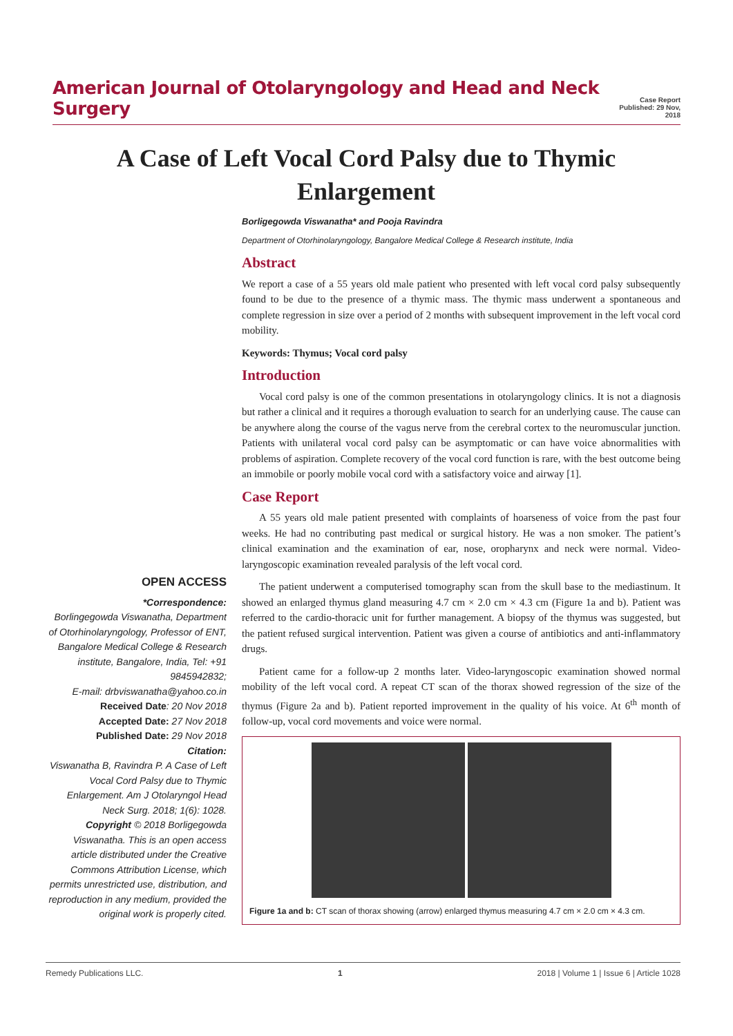American Journal of Otolaryngology and Head and Neck Surgery
Case Report
Published: 29 Nov, 2018
A Case of Left Vocal Cord Palsy due to Thymic Enlargement
Borligegowda Viswanatha* and Pooja Ravindra
Department of Otorhinolaryngology, Bangalore Medical College & Research institute, India
Abstract
We report a case of a 55 years old male patient who presented with left vocal cord palsy subsequently found to be due to the presence of a thymic mass. The thymic mass underwent a spontaneous and complete regression in size over a period of 2 months with subsequent improvement in the left vocal cord mobility.
Keywords: Thymus; Vocal cord palsy
Introduction
Vocal cord palsy is one of the common presentations in otolaryngology clinics. It is not a diagnosis but rather a clinical and it requires a thorough evaluation to search for an underlying cause. The cause can be anywhere along the course of the vagus nerve from the cerebral cortex to the neuromuscular junction. Patients with unilateral vocal cord palsy can be asymptomatic or can have voice abnormalities with problems of aspiration. Complete recovery of the vocal cord function is rare, with the best outcome being an immobile or poorly mobile vocal cord with a satisfactory voice and airway [1].
Case Report
A 55 years old male patient presented with complaints of hoarseness of voice from the past four weeks. He had no contributing past medical or surgical history. He was a non smoker. The patient’s clinical examination and the examination of ear, nose, oropharynx and neck were normal. Video-laryngoscopic examination revealed paralysis of the left vocal cord.
The patient underwent a computerised tomography scan from the skull base to the mediastinum. It showed an enlarged thymus gland measuring 4.7 cm × 2.0 cm × 4.3 cm (Figure 1a and b). Patient was referred to the cardio-thoracic unit for further management. A biopsy of the thymus was suggested, but the patient refused surgical intervention. Patient was given a course of antibiotics and anti-inflammatory drugs.
Patient came for a follow-up 2 months later. Video-laryngoscopic examination showed normal mobility of the left vocal cord. A repeat CT scan of the thorax showed regression of the size of the thymus (Figure 2a and b). Patient reported improvement in the quality of his voice. At 6<sup>th</sup> month of follow-up, vocal cord movements and voice were normal.
Figure 1a and b: CT scan of thorax showing (arrow) enlarged thymus measuring 4.7 cm × 2.0 cm × 4.3 cm.
OPEN ACCESS
*Correspondence:
Borlingegowda Viswanatha, Department of Otorhinolaryngology, Professor of ENT, Bangalore Medical College & Research institute, Bangalore, India, Tel: +91 9845942832;
E-mail: drbviswanatha@yahoo.co.in
Received Date: 20 Nov 2018
Accepted Date: 27 Nov 2018
Published Date: 29 Nov 2018
Citation:
Viswanatha B, Ravindra P. A Case of Left Vocal Cord Palsy due to Thymic Enlargement. Am J Otolaryngol Head Neck Surg. 2018; 1(6): 1028.
Copyright © 2018 Borligegowda Viswanatha. This is an open access article distributed under the Creative Commons Attribution License, which permits unrestricted use, distribution, and reproduction in any medium, provided the original work is properly cited.
Remedy Publications LLC. 1 2018 | Volume 1 | Issue 6 | Article 1028